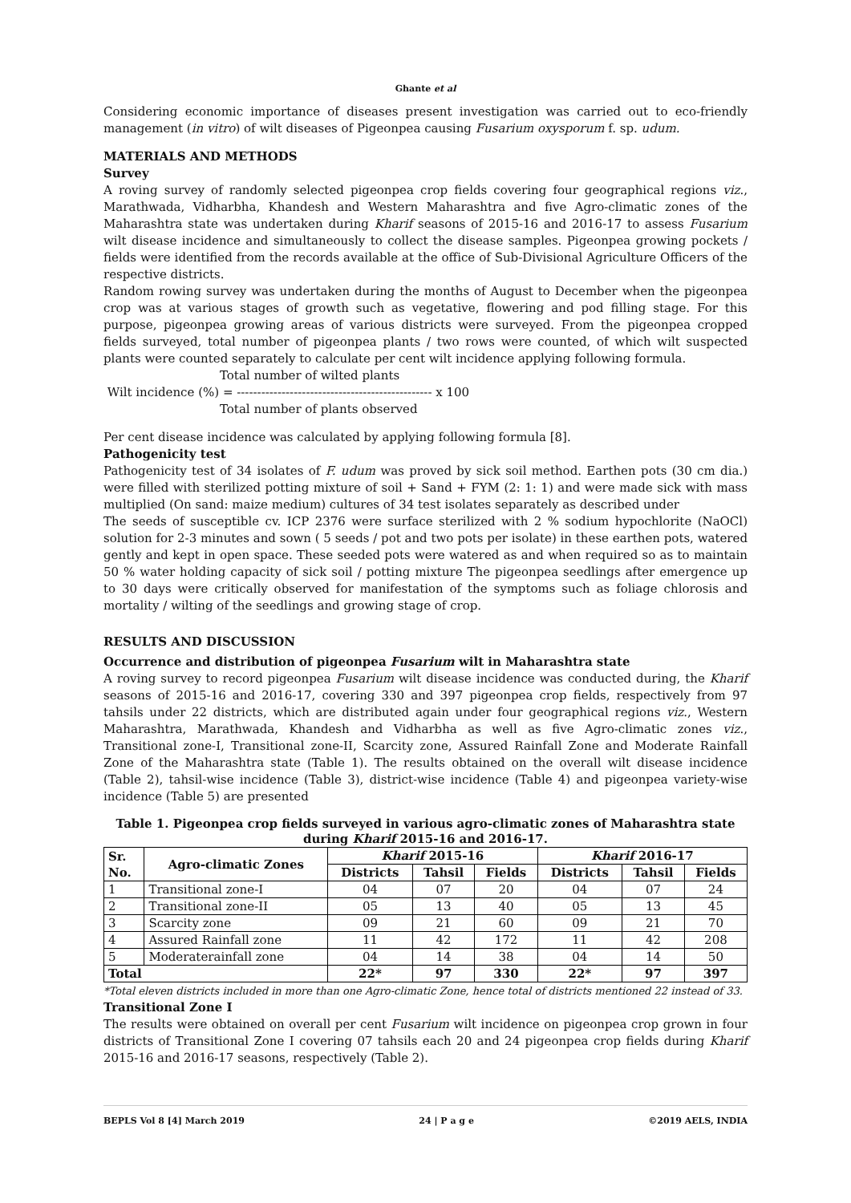Ghante et al
Considering economic importance of diseases present investigation was carried out to eco-friendly management (in vitro) of wilt diseases of Pigeonpea causing Fusarium oxysporum f. sp. udum.
MATERIALS AND METHODS
Survey
A roving survey of randomly selected pigeonpea crop fields covering four geographical regions viz., Marathwada, Vidharbha, Khandesh and Western Maharashtra and five Agro-climatic zones of the Maharashtra state was undertaken during Kharif seasons of 2015-16 and 2016-17 to assess Fusarium wilt disease incidence and simultaneously to collect the disease samples. Pigeonpea growing pockets / fields were identified from the records available at the office of Sub-Divisional Agriculture Officers of the respective districts.
Random rowing survey was undertaken during the months of August to December when the pigeonpea crop was at various stages of growth such as vegetative, flowering and pod filling stage. For this purpose, pigeonpea growing areas of various districts were surveyed. From the pigeonpea cropped fields surveyed, total number of pigeonpea plants / two rows were counted, of which wilt suspected plants were counted separately to calculate per cent wilt incidence applying following formula.
Total number of wilted plants
Wilt incidence (%) = ------------------------------------------------ x 100
Total number of plants observed
Per cent disease incidence was calculated by applying following formula [8].
Pathogenicity test
Pathogenicity test of 34 isolates of F. udum was proved by sick soil method. Earthen pots (30 cm dia.) were filled with sterilized potting mixture of soil + Sand + FYM (2: 1: 1) and were made sick with mass multiplied (On sand: maize medium) cultures of 34 test isolates separately as described under
The seeds of susceptible cv. ICP 2376 were surface sterilized with 2 % sodium hypochlorite (NaOCl) solution for 2-3 minutes and sown ( 5 seeds / pot and two pots per isolate) in these earthen pots, watered gently and kept in open space. These seeded pots were watered as and when required so as to maintain 50 % water holding capacity of sick soil / potting mixture The pigeonpea seedlings after emergence up to 30 days were critically observed for manifestation of the symptoms such as foliage chlorosis and mortality / wilting of the seedlings and growing stage of crop.
RESULTS AND DISCUSSION
Occurrence and distribution of pigeonpea Fusarium wilt in Maharashtra state
A roving survey to record pigeonpea Fusarium wilt disease incidence was conducted during, the Kharif seasons of 2015-16 and 2016-17, covering 330 and 397 pigeonpea crop fields, respectively from 97 tahsils under 22 districts, which are distributed again under four geographical regions viz., Western Maharashtra, Marathwada, Khandesh and Vidharbha as well as five Agro-climatic zones viz., Transitional zone-I, Transitional zone-II, Scarcity zone, Assured Rainfall Zone and Moderate Rainfall Zone of the Maharashtra state (Table 1). The results obtained on the overall wilt disease incidence (Table 2), tahsil-wise incidence (Table 3), district-wise incidence (Table 4) and pigeonpea variety-wise incidence (Table 5) are presented
Table 1. Pigeonpea crop fields surveyed in various agro-climatic zones of Maharashtra state
during Kharif 2015-16 and 2016-17.
| Sr. No. | Agro-climatic Zones | Kharif 2015-16 | | | Kharif 2016-17 | | |
| --- | --- | --- | --- | --- | --- | --- | --- |
| | | Districts | Tahsil | Fields | Districts | Tahsil | Fields |
| 1 | Transitional zone-I | 04 | 07 | 20 | 04 | 07 | 24 |
| 2 | Transitional zone-II | 05 | 13 | 40 | 05 | 13 | 45 |
| 3 | Scarcity zone | 09 | 21 | 60 | 09 | 21 | 70 |
| 4 | Assured Rainfall zone | 11 | 42 | 172 | 11 | 42 | 208 |
| 5 | Moderaterainfall zone | 04 | 14 | 38 | 04 | 14 | 50 |
| Total | | 22* | 97 | 330 | 22* | 97 | 397 |
*Total eleven districts included in more than one Agro-climatic Zone, hence total of districts mentioned 22 instead of 33.
Transitional Zone I
The results were obtained on overall per cent Fusarium wilt incidence on pigeonpea crop grown in four districts of Transitional Zone I covering 07 tahsils each 20 and 24 pigeonpea crop fields during Kharif 2015-16 and 2016-17 seasons, respectively (Table 2).
BEPLS Vol 8 [4] March 2019 24 | P a g e ©2019 AELS, INDIA